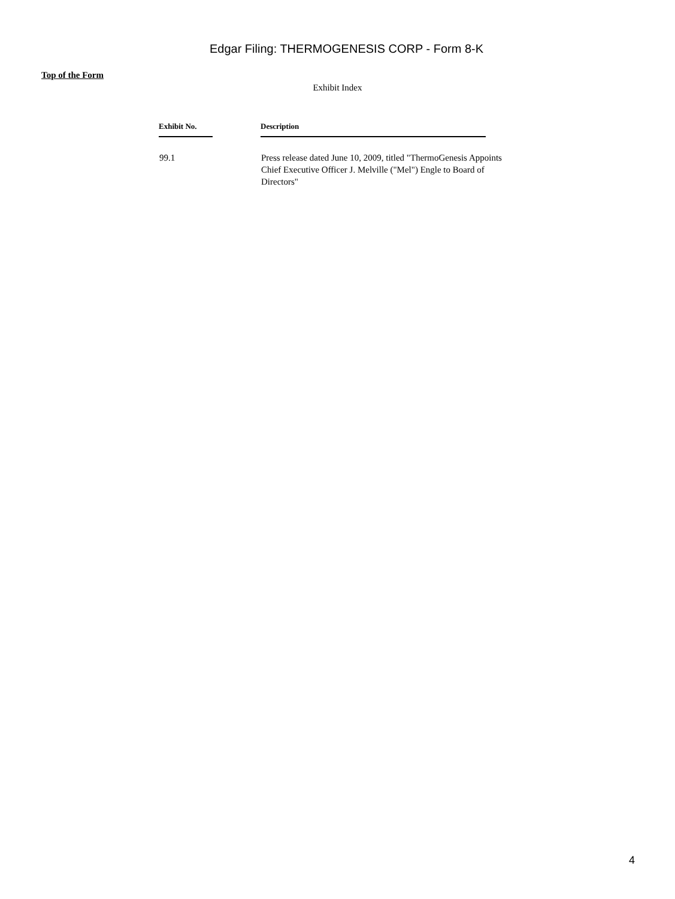Edgar Filing: THERMOGENESIS CORP - Form 8-K
Top of the Form
Exhibit Index
| Exhibit No. | Description |
| --- | --- |
| 99.1 | Press release dated June 10, 2009, titled "ThermoGenesis Appoints Chief Executive Officer J. Melville ("Mel") Engle to Board of Directors" |
4